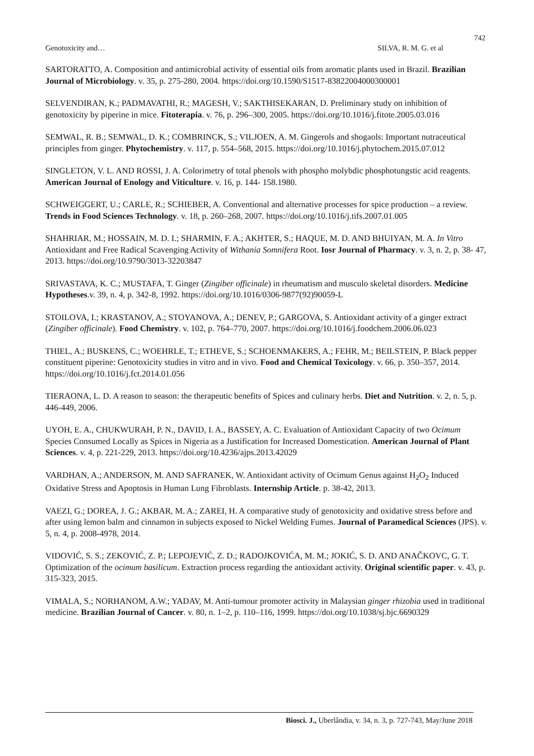742
Genotoxicity and… SILVA, R. M. G. et al
SARTORATTO, A. Composition and antimicrobial activity of essential oils from aromatic plants used in Brazil. Brazilian Journal of Microbiology. v. 35, p. 275-280, 2004. https://doi.org/10.1590/S1517-83822004000300001
SELVENDIRAN, K.; PADMAVATHI, R.; MAGESH, V.; SAKTHISEKARAN, D. Preliminary study on inhibition of genotoxicity by piperine in mice. Fitoterapia. v. 76, p. 296–300, 2005. https://doi.org/10.1016/j.fitote.2005.03.016
SEMWAL, R. B.; SEMWAL, D. K.; COMBRINCK, S.; VILJOEN, A. M. Gingerols and shogaols: Important nutraceutical principles from ginger. Phytochemistry. v. 117, p. 554–568, 2015. https://doi.org/10.1016/j.phytochem.2015.07.012
SINGLETON, V. L. AND ROSSI, J. A. Colorimetry of total phenols with phospho molybdic phosphotungstic acid reagents. American Journal of Enology and Viticulture. v. 16, p. 144- 158.1980.
SCHWEIGGERT, U.; CARLE, R.; SCHIEBER, A. Conventional and alternative processes for spice production – a review. Trends in Food Sciences Technology. v. 18, p. 260–268, 2007. https://doi.org/10.1016/j.tifs.2007.01.005
SHAHRIAR, M.; HOSSAIN, M. D. I.; SHARMIN, F. A.; AKHTER, S.; HAQUE, M. D. AND BHUIYAN, M. A. In Vitro Antioxidant and Free Radical Scavenging Activity of Withania Somnifera Root. Iosr Journal of Pharmacy. v. 3, n. 2, p. 38- 47, 2013. https://doi.org/10.9790/3013-32203847
SRIVASTAVA, K. C.; MUSTAFA, T. Ginger (Zingiber officinale) in rheumatism and musculo skeletal disorders. Medicine Hypotheses.v. 39, n. 4, p. 342-8, 1992. https://doi.org/10.1016/0306-9877(92)90059-L
STOILOVA, I.; KRASTANOV, A.; STOYANOVA, A.; DENEV, P.; GARGOVA, S. Antioxidant activity of a ginger extract (Zingiber officinale). Food Chemistry. v. 102, p. 764–770, 2007. https://doi.org/10.1016/j.foodchem.2006.06.023
THIEL, A.; BUSKENS, C.; WOEHRLE, T.; ETHEVE, S.; SCHOENMAKERS, A.; FEHR, M.; BEILSTEIN, P. Black pepper constituent piperine: Genotoxicity studies in vitro and in vivo. Food and Chemical Toxicology. v. 66, p. 350–357, 2014. https://doi.org/10.1016/j.fct.2014.01.056
TIERAONA, L. D. A reason to season: the therapeutic benefits of Spices and culinary herbs. Diet and Nutrition. v. 2, n. 5, p. 446-449, 2006.
UYOH, E. A., CHUKWURAH, P. N., DAVID, I. A., BASSEY, A. C. Evaluation of Antioxidant Capacity of two Ocimum Species Consumed Locally as Spices in Nigeria as a Justification for Increased Domestication. American Journal of Plant Sciences. v. 4, p. 221-229, 2013. https://doi.org/10.4236/ajps.2013.42029
VARDHAN, A.; ANDERSON, M. AND SAFRANEK, W. Antioxidant activity of Ocimum Genus against H<sub>2</sub>O<sub>2</sub> Induced Oxidative Stress and Apoptosis in Human Lung Fibroblasts. Internship Article. p. 38-42, 2013.
VAEZI, G.; DOREA, J. G.; AKBAR, M. A.; ZAREI, H. A comparative study of genotoxicity and oxidative stress before and after using lemon balm and cinnamon in subjects exposed to Nickel Welding Fumes. Journal of Paramedical Sciences (JPS). v. 5, n. 4, p. 2008-4978, 2014.
VIDOVIĆ, S. S.; ZEKOVIĆ, Z. P.; LEPOJEVIĆ, Z. D.; RADOJKOVIĆA, M. M.; JOKIĆ, S. D. AND ANAČKOVC, G. T. Optimization of the ocimum basilicum. Extraction process regarding the antioxidant activity. Original scientific paper. v. 43, p. 315-323, 2015.
VIMALA, S.; NORHANOM, A.W.; YADAV, M. Anti-tumour promoter activity in Malaysian ginger rhizobia used in traditional medicine. Brazilian Journal of Cancer. v. 80, n. 1–2, p. 110–116, 1999. https://doi.org/10.1038/sj.bjc.6690329
Biosci. J., Uberlândia, v. 34, n. 3, p. 727-743, May/June 2018